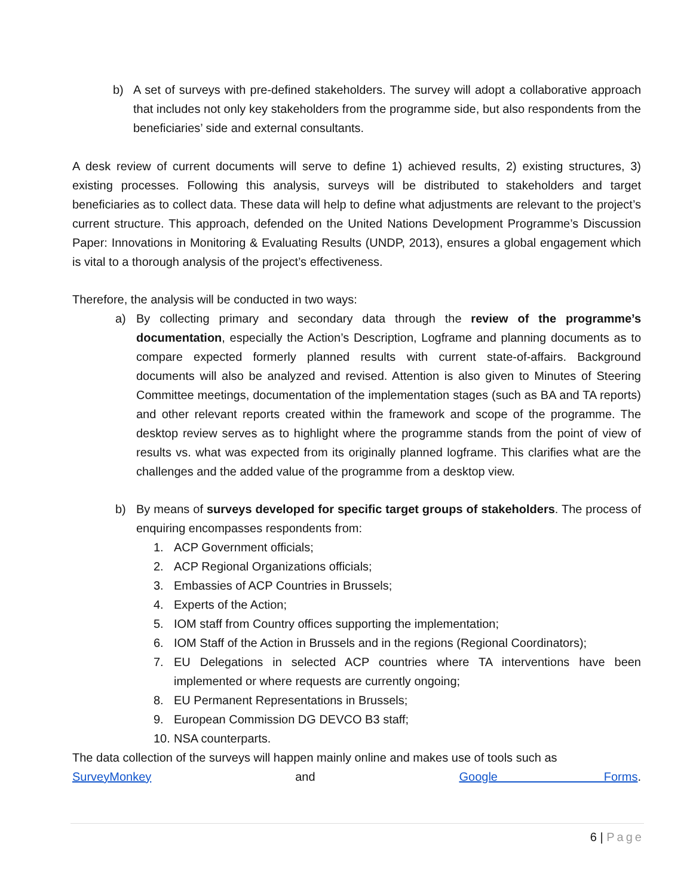b) A set of surveys with pre-defined stakeholders. The survey will adopt a collaborative approach that includes not only key stakeholders from the programme side, but also respondents from the beneficiaries’ side and external consultants.
A desk review of current documents will serve to define 1) achieved results, 2) existing structures, 3) existing processes. Following this analysis, surveys will be distributed to stakeholders and target beneficiaries as to collect data. These data will help to define what adjustments are relevant to the project’s current structure. This approach, defended on the United Nations Development Programme’s Discussion Paper: Innovations in Monitoring & Evaluating Results (UNDP, 2013), ensures a global engagement which is vital to a thorough analysis of the project’s effectiveness.
Therefore, the analysis will be conducted in two ways:
a) By collecting primary and secondary data through the review of the programme’s documentation, especially the Action’s Description, Logframe and planning documents as to compare expected formerly planned results with current state-of-affairs. Background documents will also be analyzed and revised. Attention is also given to Minutes of Steering Committee meetings, documentation of the implementation stages (such as BA and TA reports) and other relevant reports created within the framework and scope of the programme. The desktop review serves as to highlight where the programme stands from the point of view of results vs. what was expected from its originally planned logframe. This clarifies what are the challenges and the added value of the programme from a desktop view.
b) By means of surveys developed for specific target groups of stakeholders. The process of enquiring encompasses respondents from:
1. ACP Government officials;
2. ACP Regional Organizations officials;
3. Embassies of ACP Countries in Brussels;
4. Experts of the Action;
5. IOM staff from Country offices supporting the implementation;
6. IOM Staff of the Action in Brussels and in the regions (Regional Coordinators);
7. EU Delegations in selected ACP countries where TA interventions have been implemented or where requests are currently ongoing;
8. EU Permanent Representations in Brussels;
9. European Commission DG DEVCO B3 staff;
10. NSA counterparts.
The data collection of the surveys will happen mainly online and makes use of tools such as
SurveyMonkey and Google Forms.
6 | Page